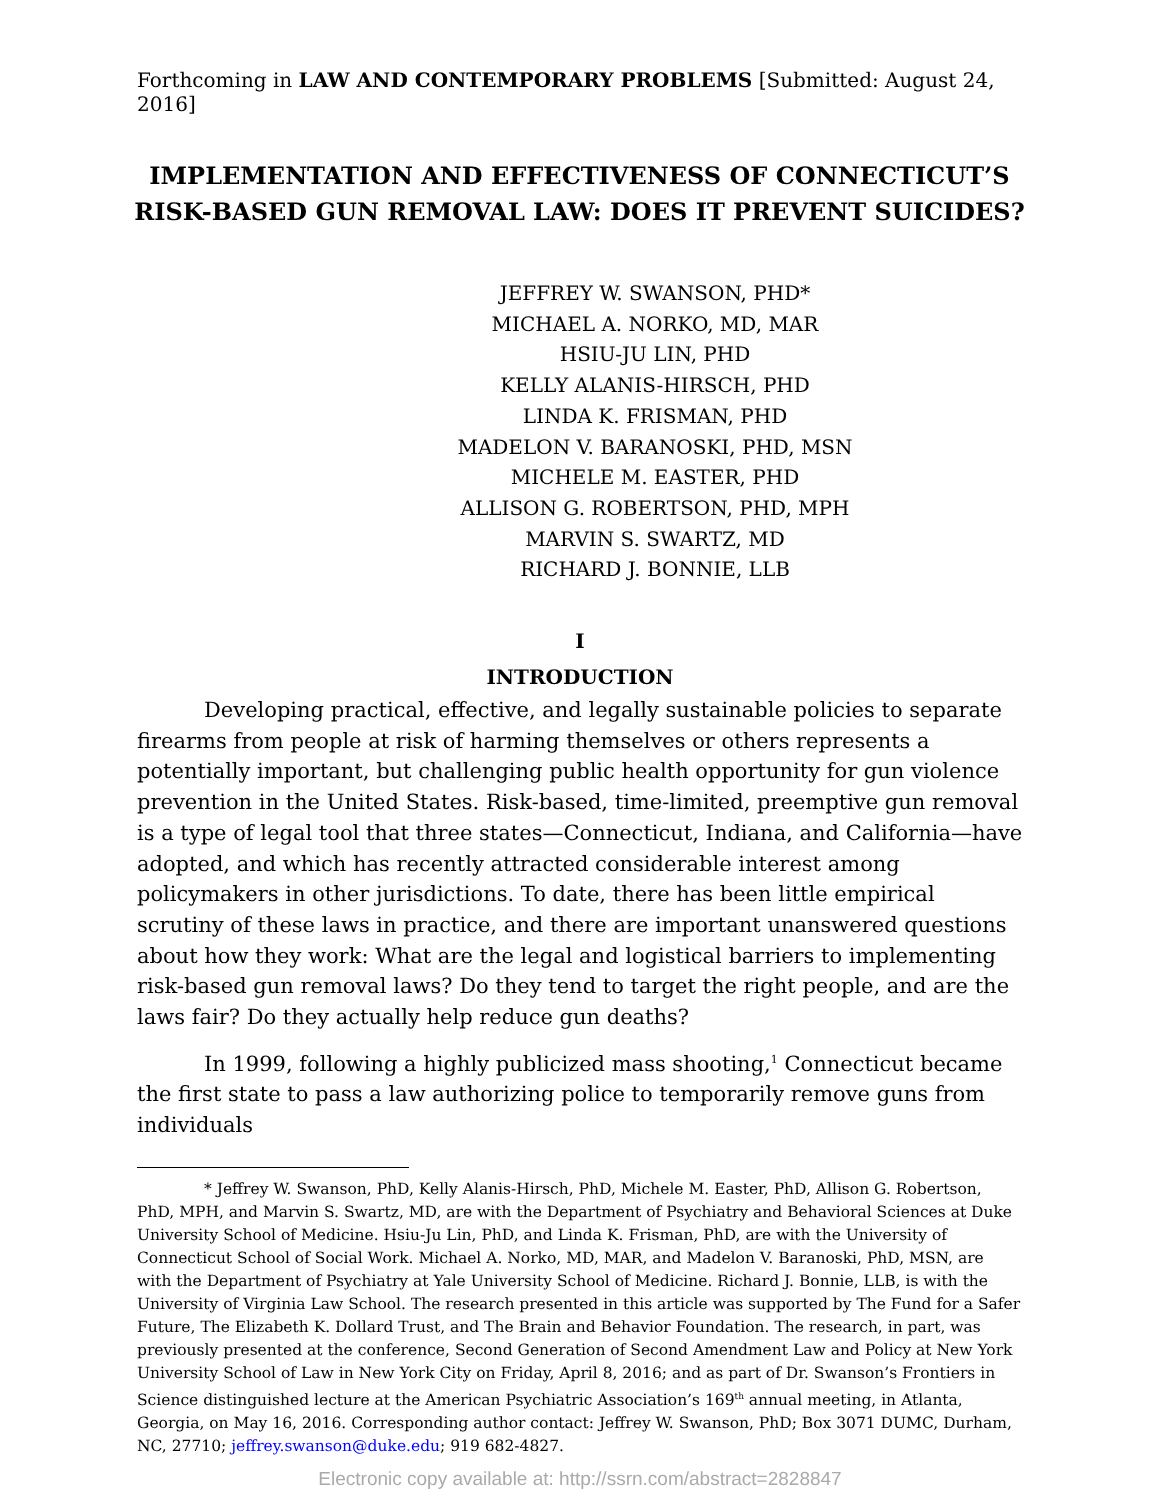Forthcoming in LAW AND CONTEMPORARY PROBLEMS [Submitted: August 24, 2016]
IMPLEMENTATION AND EFFECTIVENESS OF CONNECTICUT’S RISK-BASED GUN REMOVAL LAW: DOES IT PREVENT SUICIDES?
JEFFREY W. SWANSON, PHD*
MICHAEL A. NORKO, MD, MAR
HSIU-JU LIN, PHD
KELLY ALANIS-HIRSCH, PHD
LINDA K. FRISMAN, PHD
MADELON V. BARANOSKI, PHD, MSN
MICHELE M. EASTER, PHD
ALLISON G. ROBERTSON, PHD, MPH
MARVIN S. SWARTZ, MD
RICHARD J. BONNIE, LLB
I
INTRODUCTION
Developing practical, effective, and legally sustainable policies to separate firearms from people at risk of harming themselves or others represents a potentially important, but challenging public health opportunity for gun violence prevention in the United States. Risk-based, time-limited, preemptive gun removal is a type of legal tool that three states—Connecticut, Indiana, and California—have adopted, and which has recently attracted considerable interest among policymakers in other jurisdictions. To date, there has been little empirical scrutiny of these laws in practice, and there are important unanswered questions about how they work: What are the legal and logistical barriers to implementing risk-based gun removal laws? Do they tend to target the right people, and are the laws fair? Do they actually help reduce gun deaths?
In 1999, following a highly publicized mass shooting,<sup>1</sup> Connecticut became the first state to pass a law authorizing police to temporarily remove guns from individuals
* Jeffrey W. Swanson, PhD, Kelly Alanis-Hirsch, PhD, Michele M. Easter, PhD, Allison G. Robertson, PhD, MPH, and Marvin S. Swartz, MD, are with the Department of Psychiatry and Behavioral Sciences at Duke University School of Medicine. Hsiu-Ju Lin, PhD, and Linda K. Frisman, PhD, are with the University of Connecticut School of Social Work. Michael A. Norko, MD, MAR, and Madelon V. Baranoski, PhD, MSN, are with the Department of Psychiatry at Yale University School of Medicine. Richard J. Bonnie, LLB, is with the University of Virginia Law School. The research presented in this article was supported by The Fund for a Safer Future, The Elizabeth K. Dollard Trust, and The Brain and Behavior Foundation. The research, in part, was previously presented at the conference, Second Generation of Second Amendment Law and Policy at New York University School of Law in New York City on Friday, April 8, 2016; and as part of Dr. Swanson’s Frontiers in Science distinguished lecture at the American Psychiatric Association’s 169<sup>th</sup> annual meeting, in Atlanta, Georgia, on May 16, 2016. Corresponding author contact: Jeffrey W. Swanson, PhD; Box 3071 DUMC, Durham, NC, 27710; jeffrey.swanson@duke.edu; 919 682-4827.
Electronic copy available at: http://ssrn.com/abstract=2828847